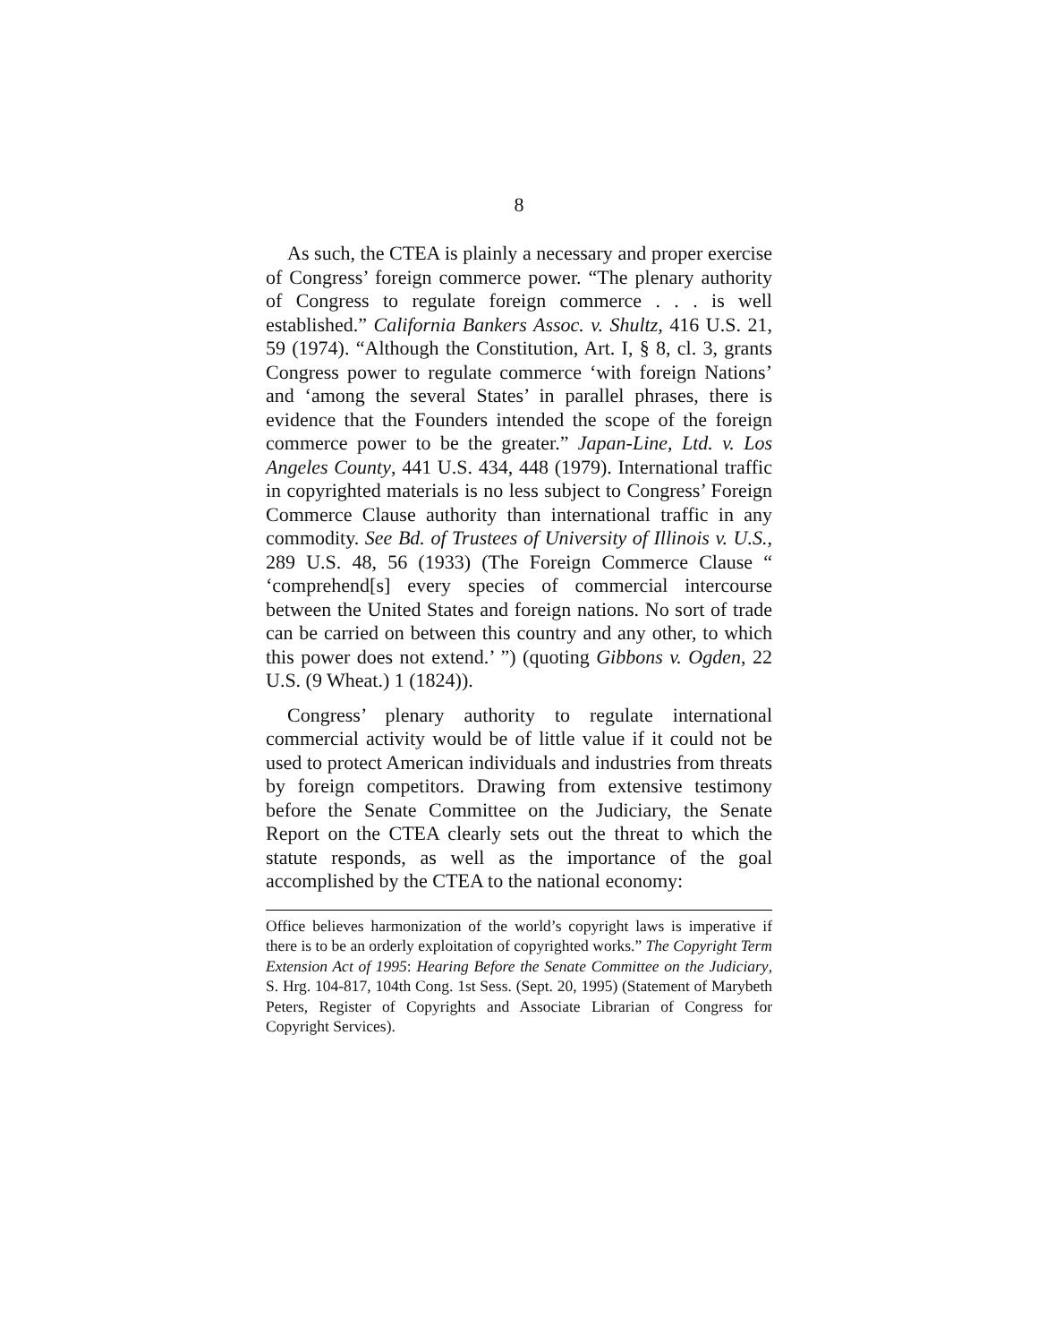8
As such, the CTEA is plainly a necessary and proper exercise of Congress’ foreign commerce power. “The plenary authority of Congress to regulate foreign commerce . . . is well established.” California Bankers Assoc. v. Shultz, 416 U.S. 21, 59 (1974). “Although the Constitution, Art. I, § 8, cl. 3, grants Congress power to regulate commerce ‘with foreign Nations’ and ‘among the several States’ in parallel phrases, there is evidence that the Founders intended the scope of the foreign commerce power to be the greater.” Japan-Line, Ltd. v. Los Angeles County, 441 U.S. 434, 448 (1979). International traffic in copyrighted materials is no less subject to Congress’ Foreign Commerce Clause authority than international traffic in any commodity. See Bd. of Trustees of University of Illinois v. U.S., 289 U.S. 48, 56 (1933) (The Foreign Commerce Clause “ ‘comprehend[s] every species of commercial intercourse between the United States and foreign nations. No sort of trade can be carried on between this country and any other, to which this power does not extend.’ ”) (quoting Gibbons v. Ogden, 22 U.S. (9 Wheat.) 1 (1824)).
Congress’ plenary authority to regulate international commercial activity would be of little value if it could not be used to protect American individuals and industries from threats by foreign competitors. Drawing from extensive testimony before the Senate Committee on the Judiciary, the Senate Report on the CTEA clearly sets out the threat to which the statute responds, as well as the importance of the goal accomplished by the CTEA to the national economy:
Office believes harmonization of the world’s copyright laws is imperative if there is to be an orderly exploitation of copyrighted works.” The Copyright Term Extension Act of 1995: Hearing Before the Senate Committee on the Judiciary, S. Hrg. 104-817, 104th Cong. 1st Sess. (Sept. 20, 1995) (Statement of Marybeth Peters, Register of Copyrights and Associate Librarian of Congress for Copyright Services).